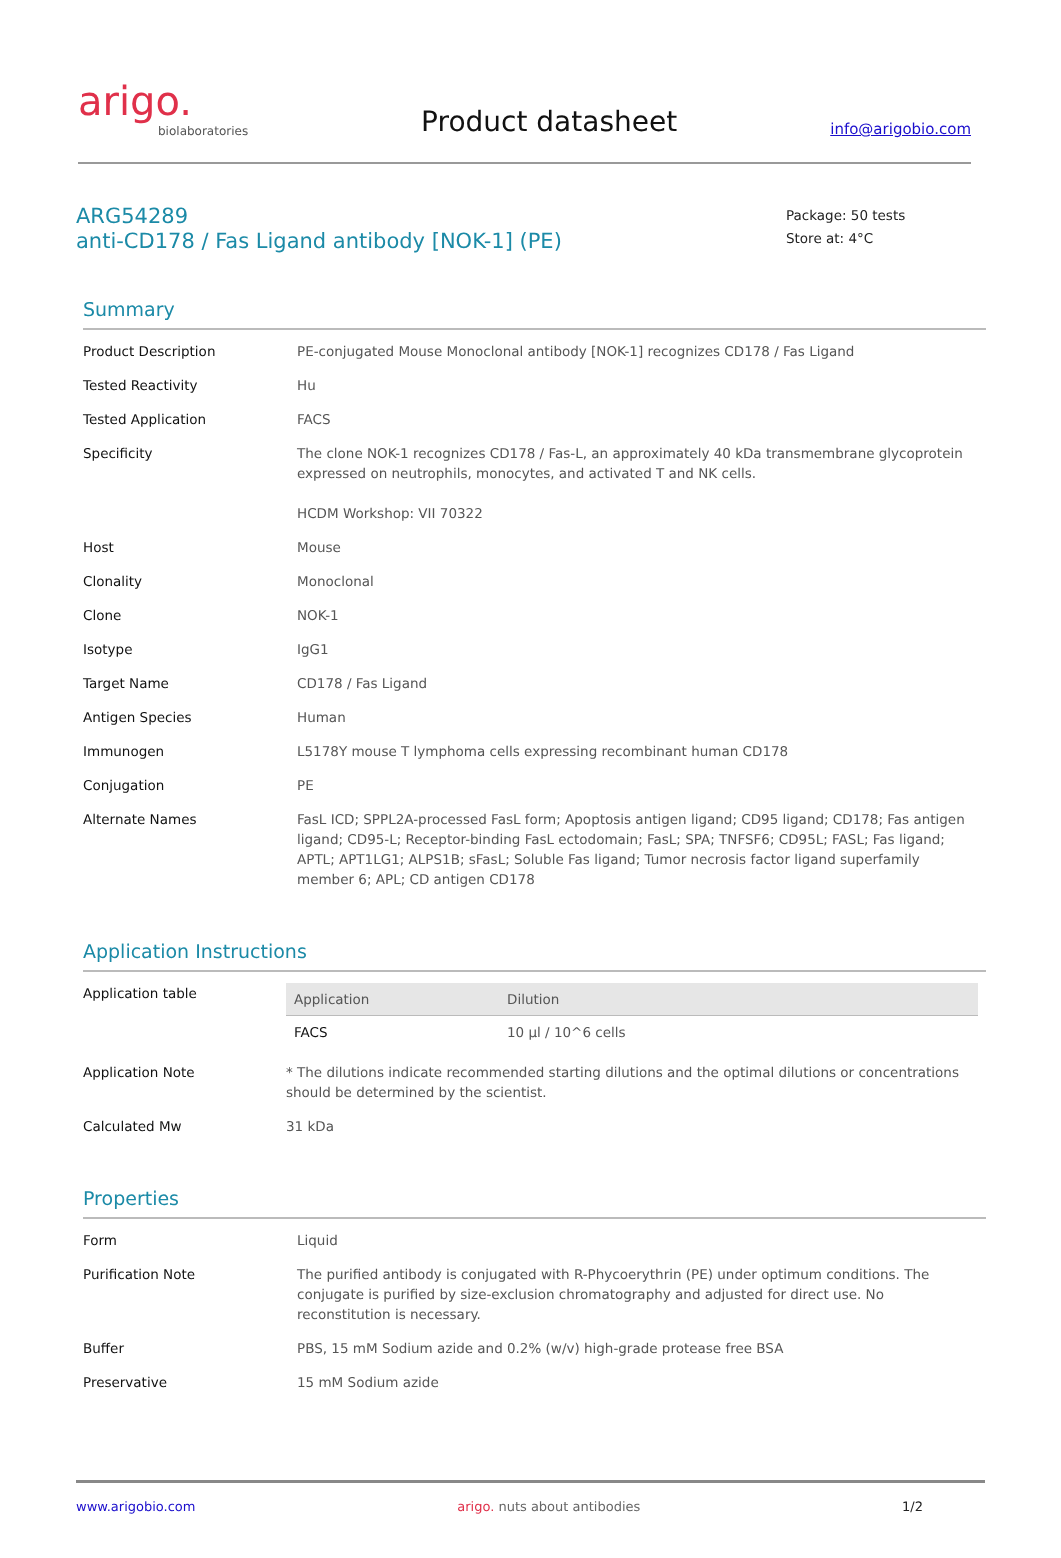arigo.
biolaboratories
Product datasheet
info@arigobio.com
ARG54289
anti-CD178 / Fas Ligand antibody [NOK-1] (PE)
Package: 50 tests
Store at: 4°C
Summary
| Product Description | PE-conjugated Mouse Monoclonal antibody [NOK-1] recognizes CD178 / Fas Ligand |
| Tested Reactivity | Hu |
| Tested Application | FACS |
| Specificity | The clone NOK-1 recognizes CD178 / Fas-L, an approximately 40 kDa transmembrane glycoprotein expressed on neutrophils, monocytes, and activated T and NK cells. HCDM Workshop: VII 70322 |
| Host | Mouse |
| Clonality | Monoclonal |
| Clone | NOK-1 |
| Isotype | IgG1 |
| Target Name | CD178 / Fas Ligand |
| Antigen Species | Human |
| Immunogen | L5178Y mouse T lymphoma cells expressing recombinant human CD178 |
| Conjugation | PE |
| Alternate Names | FasL ICD; SPPL2A-processed FasL form; Apoptosis antigen ligand; CD95 ligand; CD178; Fas antigen ligand; CD95-L; Receptor-binding FasL ectodomain; FasL; SPA; TNFSF6; CD95L; FASL; Fas ligand; APTL; APT1LG1; ALPS1B; sFasL; Soluble Fas ligand; Tumor necrosis factor ligand superfamily member 6; APL; CD antigen CD178 |
Application Instructions
| Application table | / Application / Dilution / / --- / --- / / FACS / 10 µl / 10^6 cells / |
| Application Note | * The dilutions indicate recommended starting dilutions and the optimal dilutions or concentrations should be determined by the scientist. |
| Calculated Mw | 31 kDa |
Properties
| Form | Liquid |
| Purification Note | The purified antibody is conjugated with R-Phycoerythrin (PE) under optimum conditions. The conjugate is purified by size-exclusion chromatography and adjusted for direct use. No reconstitution is necessary. |
| Buffer | PBS, 15 mM Sodium azide and 0.2% (w/v) high-grade protease free BSA |
| Preservative | 15 mM Sodium azide |
www.arigobio.com arigo. nuts about antibodies 1/2